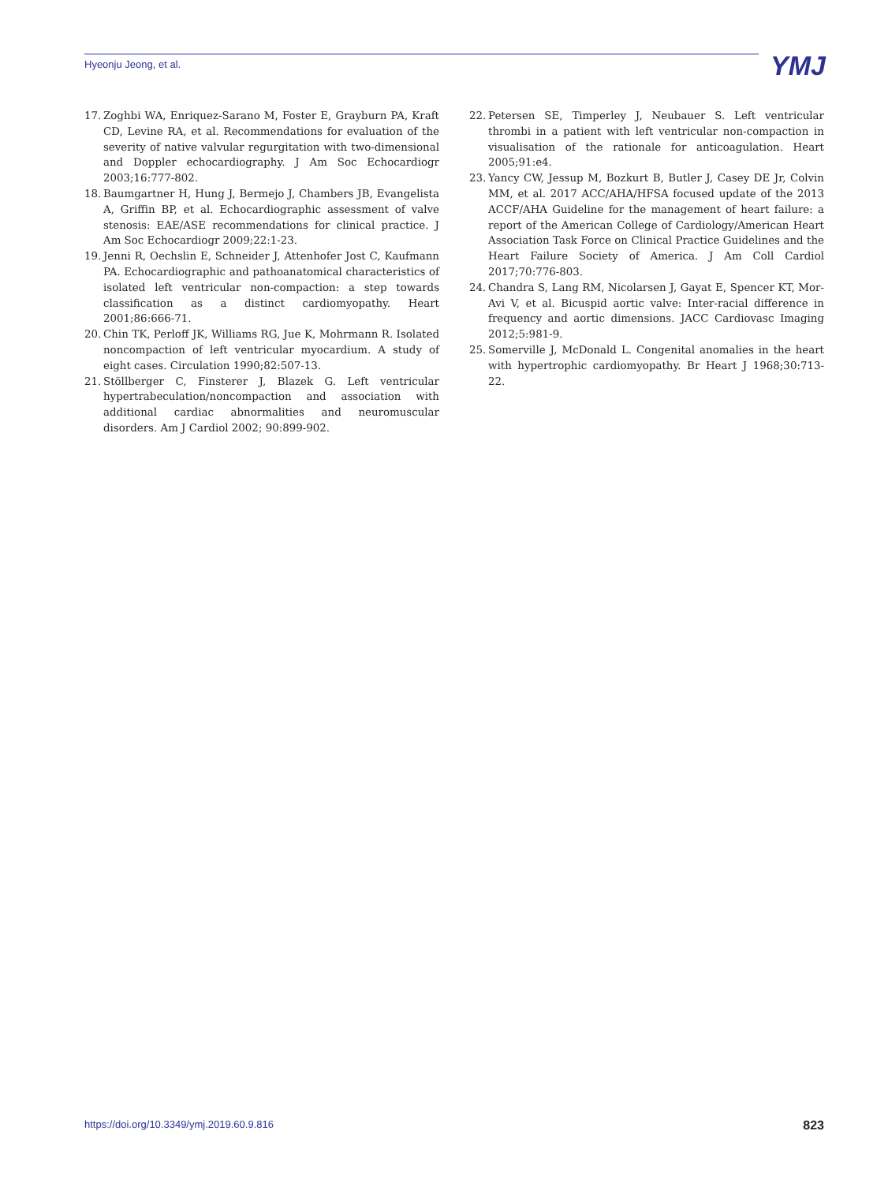Hyeonju Jeong, et al. YMJ
17. Zoghbi WA, Enriquez-Sarano M, Foster E, Grayburn PA, Kraft CD, Levine RA, et al. Recommendations for evaluation of the severity of native valvular regurgitation with two-dimensional and Doppler echocardiography. J Am Soc Echocardiogr 2003;16:777-802.
18. Baumgartner H, Hung J, Bermejo J, Chambers JB, Evangelista A, Griffin BP, et al. Echocardiographic assessment of valve stenosis: EAE/ASE recommendations for clinical practice. J Am Soc Echocardiogr 2009;22:1-23.
19. Jenni R, Oechslin E, Schneider J, Attenhofer Jost C, Kaufmann PA. Echocardiographic and pathoanatomical characteristics of isolated left ventricular non-compaction: a step towards classification as a distinct cardiomyopathy. Heart 2001;86:666-71.
20. Chin TK, Perloff JK, Williams RG, Jue K, Mohrmann R. Isolated noncompaction of left ventricular myocardium. A study of eight cases. Circulation 1990;82:507-13.
21. Stöllberger C, Finsterer J, Blazek G. Left ventricular hypertrabeculation/noncompaction and association with additional cardiac abnormalities and neuromuscular disorders. Am J Cardiol 2002; 90:899-902.
22. Petersen SE, Timperley J, Neubauer S. Left ventricular thrombi in a patient with left ventricular non-compaction in visualisation of the rationale for anticoagulation. Heart 2005;91:e4.
23. Yancy CW, Jessup M, Bozkurt B, Butler J, Casey DE Jr, Colvin MM, et al. 2017 ACC/AHA/HFSA focused update of the 2013 ACCF/AHA Guideline for the management of heart failure: a report of the American College of Cardiology/American Heart Association Task Force on Clinical Practice Guidelines and the Heart Failure Society of America. J Am Coll Cardiol 2017;70:776-803.
24. Chandra S, Lang RM, Nicolarsen J, Gayat E, Spencer KT, Mor-Avi V, et al. Bicuspid aortic valve: Inter-racial difference in frequency and aortic dimensions. JACC Cardiovasc Imaging 2012;5:981-9.
25. Somerville J, McDonald L. Congenital anomalies in the heart with hypertrophic cardiomyopathy. Br Heart J 1968;30:713-22.
https://doi.org/10.3349/ymj.2019.60.9.816 823